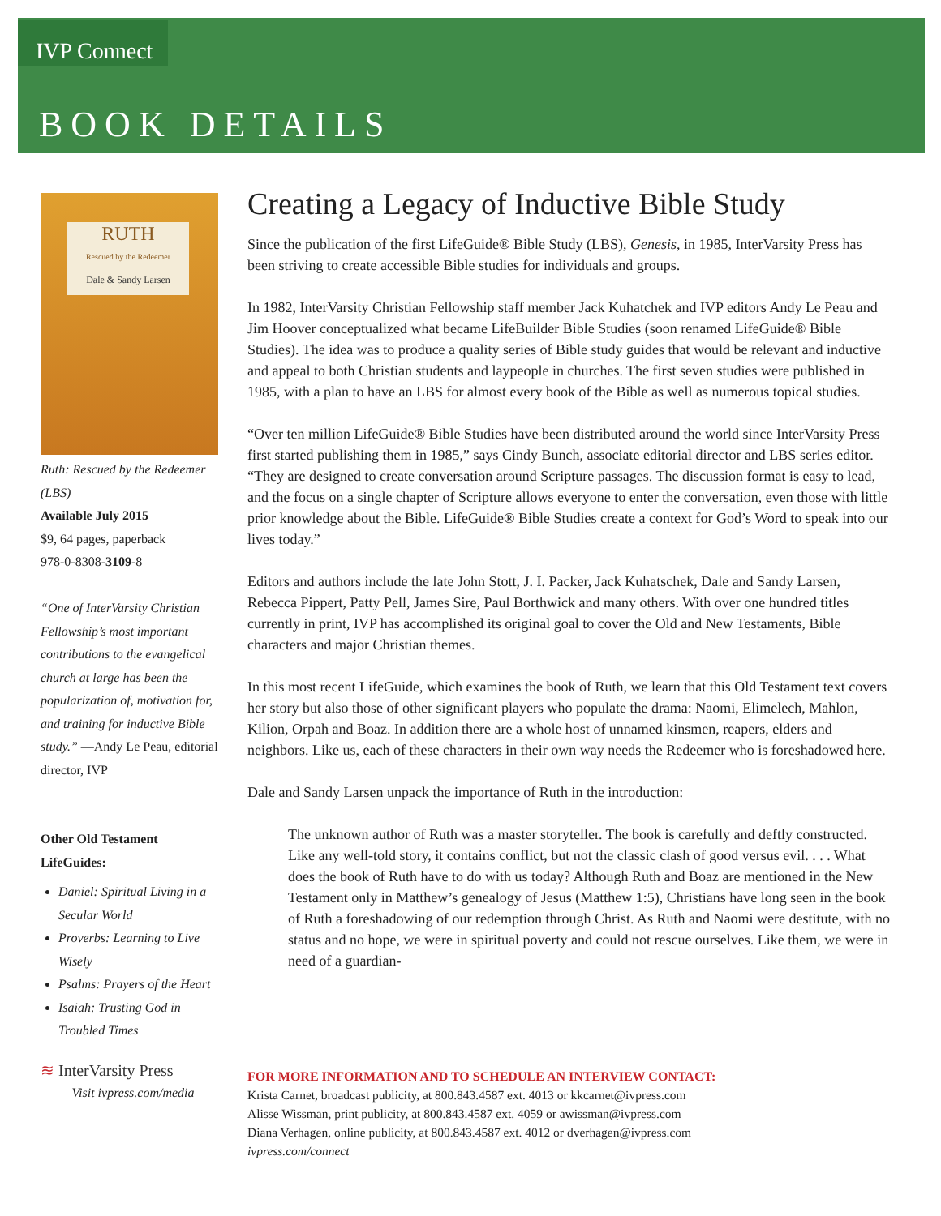IVP Connect
BOOK DETAILS
RUTH
Rescued by the Redeemer
Dale & Sandy Larsen
Ruth: Rescued by the Redeemer (LBS)
Available July 2015
$9, 64 pages, paperback
978-0-8308-3109-8
“One of InterVarsity Christian Fellowship’s most important contributions to the evangelical church at large has been the popularization of, motivation for, and training for inductive Bible study.” —Andy Le Peau, editorial director, IVP
Other Old Testament LifeGuides:
Daniel: Spiritual Living in a Secular World
Proverbs: Learning to Live Wisely
Psalms: Prayers of the Heart
Isaiah: Trusting God in Troubled Times
≋ InterVarsity Press
Visit ivpress.com/media
Creating a Legacy of Inductive Bible Study
Since the publication of the first LifeGuide® Bible Study (LBS), Genesis, in 1985, InterVarsity Press has been striving to create accessible Bible studies for individuals and groups.
In 1982, InterVarsity Christian Fellowship staff member Jack Kuhatchek and IVP editors Andy Le Peau and Jim Hoover conceptualized what became LifeBuilder Bible Studies (soon renamed LifeGuide® Bible Studies). The idea was to produce a quality series of Bible study guides that would be relevant and inductive and appeal to both Christian students and laypeople in churches. The first seven studies were published in 1985, with a plan to have an LBS for almost every book of the Bible as well as numerous topical studies.
“Over ten million LifeGuide® Bible Studies have been distributed around the world since InterVarsity Press first started publishing them in 1985,” says Cindy Bunch, associate editorial director and LBS series editor. “They are designed to create conversation around Scripture passages. The discussion format is easy to lead, and the focus on a single chapter of Scripture allows everyone to enter the conversation, even those with little prior knowledge about the Bible. LifeGuide® Bible Studies create a context for God’s Word to speak into our lives today.”
Editors and authors include the late John Stott, J. I. Packer, Jack Kuhatschek, Dale and Sandy Larsen, Rebecca Pippert, Patty Pell, James Sire, Paul Borthwick and many others. With over one hundred titles currently in print, IVP has accomplished its original goal to cover the Old and New Testaments, Bible characters and major Christian themes.
In this most recent LifeGuide, which examines the book of Ruth, we learn that this Old Testament text covers her story but also those of other significant players who populate the drama: Naomi, Elimelech, Mahlon, Kilion, Orpah and Boaz. In addition there are a whole host of unnamed kinsmen, reapers, elders and neighbors. Like us, each of these characters in their own way needs the Redeemer who is foreshadowed here.
Dale and Sandy Larsen unpack the importance of Ruth in the introduction:
The unknown author of Ruth was a master storyteller. The book is carefully and deftly constructed. Like any well-told story, it contains conflict, but not the classic clash of good versus evil. . . . What does the book of Ruth have to do with us today? Although Ruth and Boaz are mentioned in the New Testament only in Matthew’s genealogy of Jesus (Matthew 1:5), Christians have long seen in the book of Ruth a foreshadowing of our redemption through Christ. As Ruth and Naomi were destitute, with no status and no hope, we were in spiritual poverty and could not rescue ourselves. Like them, we were in need of a guardian-
FOR MORE INFORMATION AND TO SCHEDULE AN INTERVIEW CONTACT:
Krista Carnet, broadcast publicity, at 800.843.4587 ext. 4013 or kkcarnet@ivpress.com
Alisse Wissman, print publicity, at 800.843.4587 ext. 4059 or awissman@ivpress.com
Diana Verhagen, online publicity, at 800.843.4587 ext. 4012 or dverhagen@ivpress.com
ivpress.com/connect